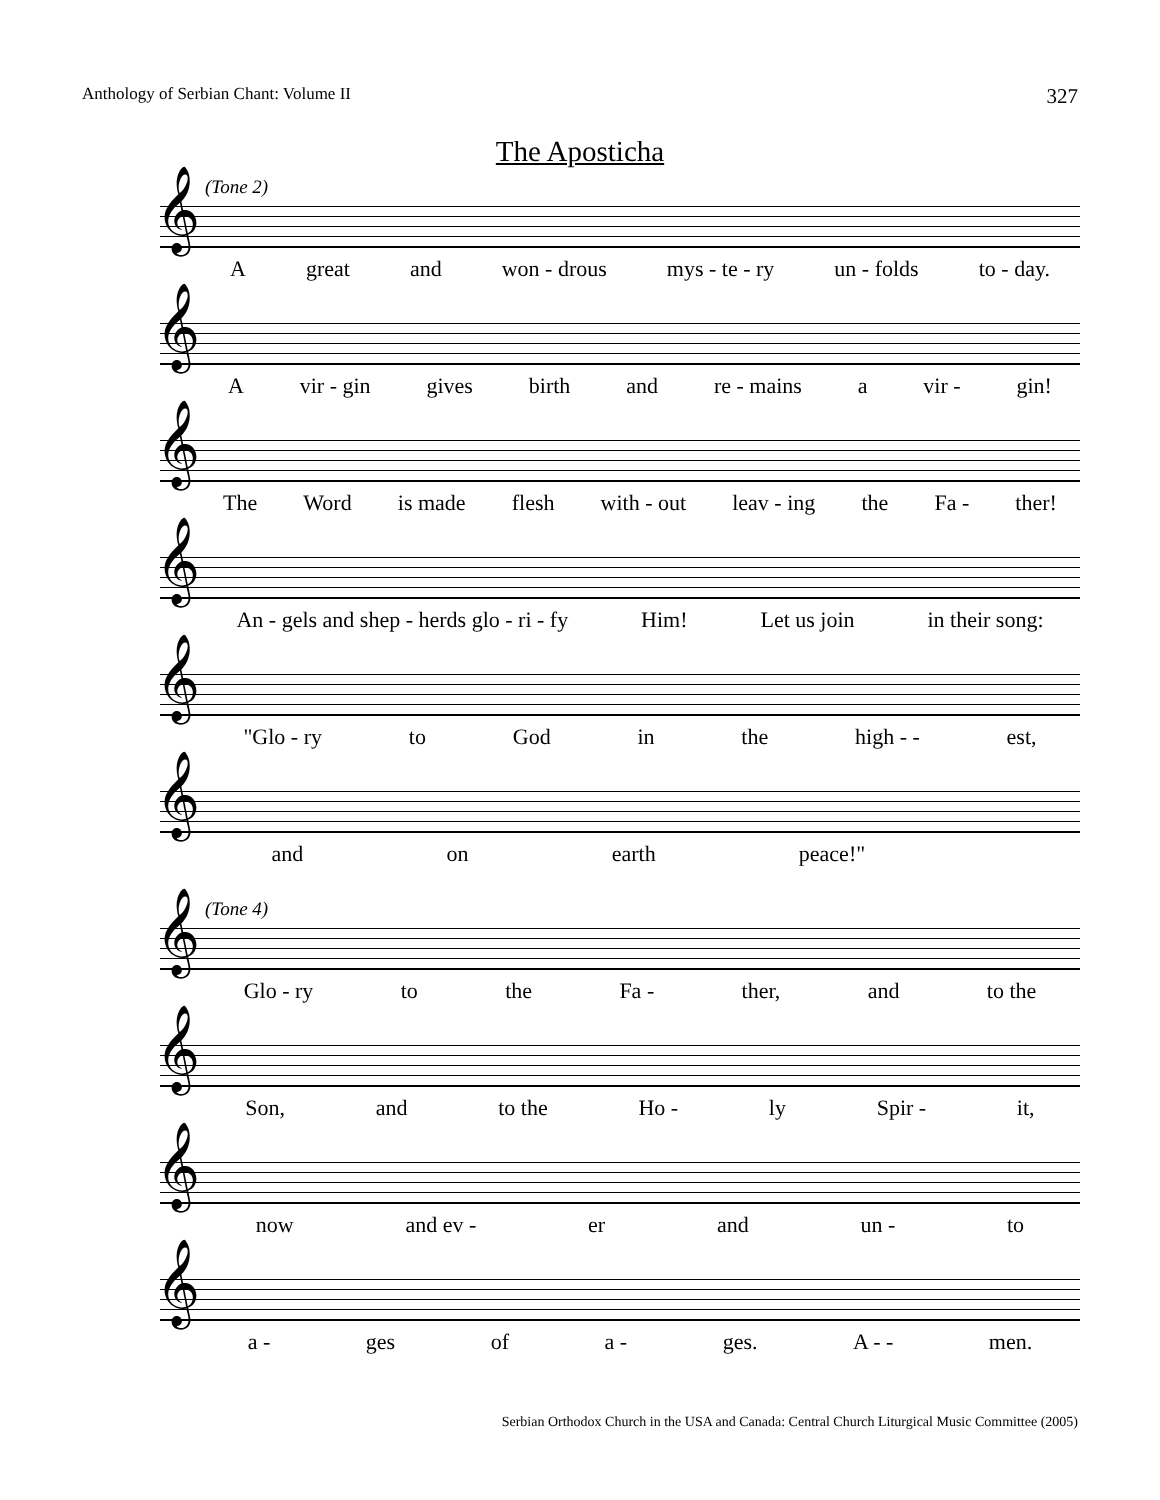Anthology of Serbian Chant: Volume II 327
The Aposticha
(Tone 2)
𝄞
Agreat and won - drous mys - te - ry un - folds to - day.
𝄞
Avir - gin gives birth and re - mains a vir - gin!
𝄞
The Word is made flesh with - out leav - ing the Fa - ther!
𝄞
An - gels and shep - herds glo - ri - fy Him! Let us join in their song:
𝄞
"Glo - ry to God in the high - - est,
𝄞
and on earth peace!"
(Tone 4)
𝄞
Glo - ry to the Fa - ther, and to the
𝄞
Son, and to the Ho - ly Spir - it,
𝄞
now and ev - er and un - to
𝄞
a - ges of a - ges. A - - men.
Serbian Orthodox Church in the USA and Canada: Central Church Liturgical Music Committee (2005)